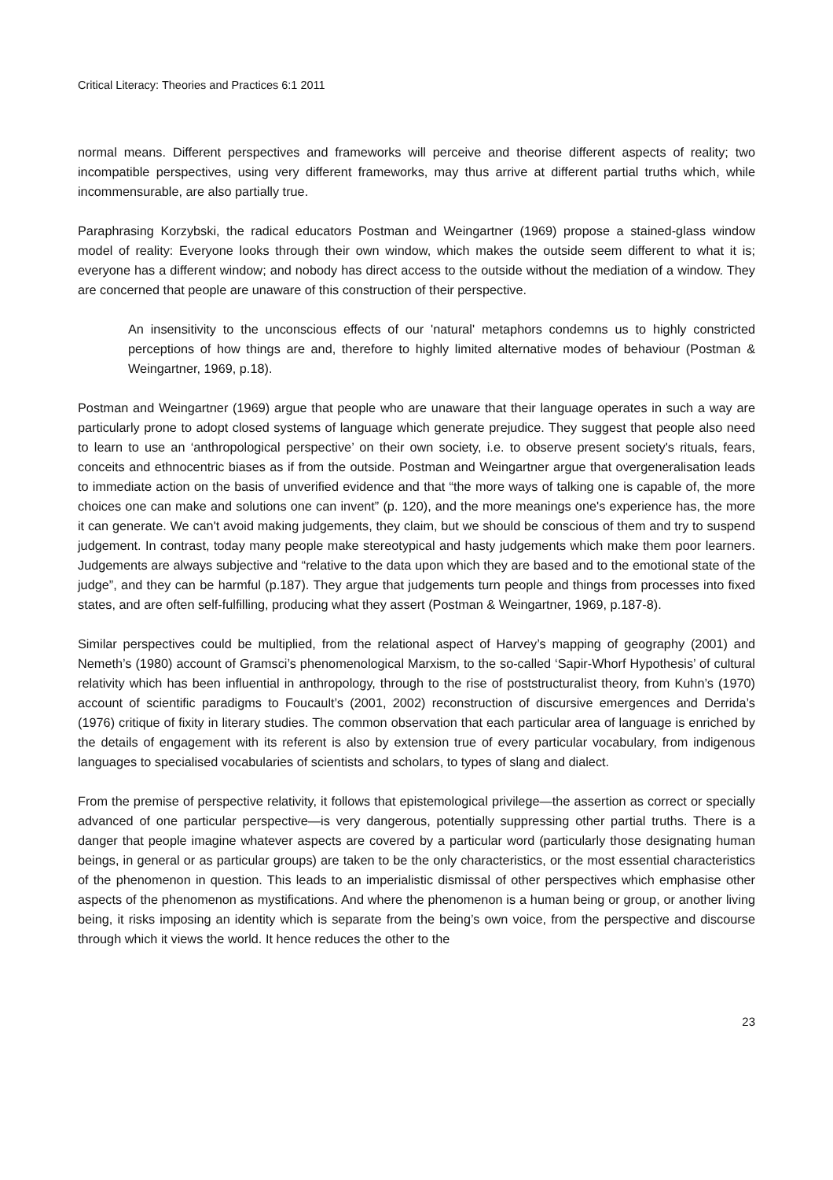Critical Literacy: Theories and Practices 6:1 2011
normal means. Different perspectives and frameworks will perceive and theorise different aspects of reality; two incompatible perspectives, using very different frameworks, may thus arrive at different partial truths which, while incommensurable, are also partially true.
Paraphrasing Korzybski, the radical educators Postman and Weingartner (1969) propose a stained-glass window model of reality: Everyone looks through their own window, which makes the outside seem different to what it is; everyone has a different window; and nobody has direct access to the outside without the mediation of a window. They are concerned that people are unaware of this construction of their perspective.
An insensitivity to the unconscious effects of our 'natural' metaphors condemns us to highly constricted perceptions of how things are and, therefore to highly limited alternative modes of behaviour (Postman & Weingartner, 1969, p.18).
Postman and Weingartner (1969) argue that people who are unaware that their language operates in such a way are particularly prone to adopt closed systems of language which generate prejudice. They suggest that people also need to learn to use an ‘anthropological perspective’ on their own society, i.e. to observe present society's rituals, fears, conceits and ethnocentric biases as if from the outside. Postman and Weingartner argue that overgeneralisation leads to immediate action on the basis of unverified evidence and that “the more ways of talking one is capable of, the more choices one can make and solutions one can invent” (p. 120), and the more meanings one's experience has, the more it can generate. We can't avoid making judgements, they claim, but we should be conscious of them and try to suspend judgement. In contrast, today many people make stereotypical and hasty judgements which make them poor learners. Judgements are always subjective and “relative to the data upon which they are based and to the emotional state of the judge”, and they can be harmful (p.187). They argue that judgements turn people and things from processes into fixed states, and are often self-fulfilling, producing what they assert (Postman & Weingartner, 1969, p.187-8).
Similar perspectives could be multiplied, from the relational aspect of Harvey’s mapping of geography (2001) and Nemeth’s (1980) account of Gramsci’s phenomenological Marxism, to the so-called ‘Sapir-Whorf Hypothesis’ of cultural relativity which has been influential in anthropology, through to the rise of poststructuralist theory, from Kuhn’s (1970) account of scientific paradigms to Foucault’s (2001, 2002) reconstruction of discursive emergences and Derrida’s (1976) critique of fixity in literary studies. The common observation that each particular area of language is enriched by the details of engagement with its referent is also by extension true of every particular vocabulary, from indigenous languages to specialised vocabularies of scientists and scholars, to types of slang and dialect.
From the premise of perspective relativity, it follows that epistemological privilege—the assertion as correct or specially advanced of one particular perspective—is very dangerous, potentially suppressing other partial truths. There is a danger that people imagine whatever aspects are covered by a particular word (particularly those designating human beings, in general or as particular groups) are taken to be the only characteristics, or the most essential characteristics of the phenomenon in question. This leads to an imperialistic dismissal of other perspectives which emphasise other aspects of the phenomenon as mystifications. And where the phenomenon is a human being or group, or another living being, it risks imposing an identity which is separate from the being’s own voice, from the perspective and discourse through which it views the world. It hence reduces the other to the
23